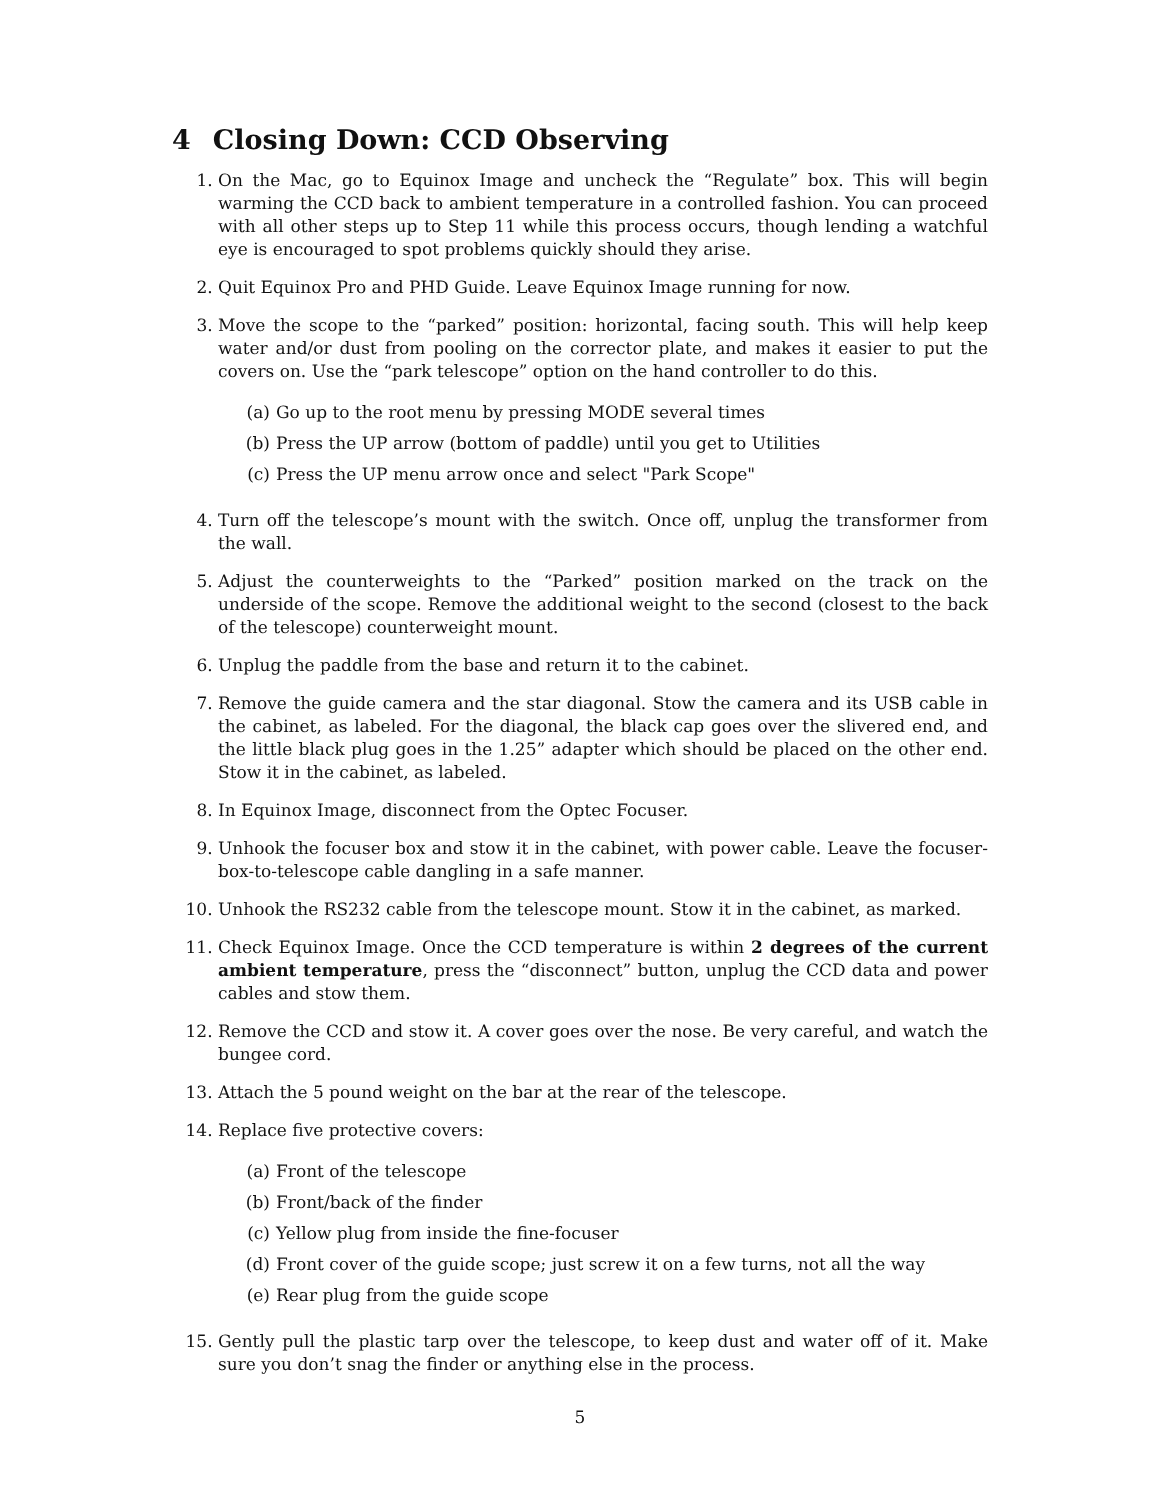4 Closing Down: CCD Observing
1. On the Mac, go to Equinox Image and uncheck the “Regulate” box. This will begin warming the CCD back to ambient temperature in a controlled fashion. You can proceed with all other steps up to Step 11 while this process occurs, though lending a watchful eye is encouraged to spot problems quickly should they arise.
2. Quit Equinox Pro and PHD Guide. Leave Equinox Image running for now.
3. Move the scope to the “parked” position: horizontal, facing south. This will help keep water and/or dust from pooling on the corrector plate, and makes it easier to put the covers on. Use the “park telescope” option on the hand controller to do this.
(a) Go up to the root menu by pressing MODE several times
(b) Press the UP arrow (bottom of paddle) until you get to Utilities
(c) Press the UP menu arrow once and select "Park Scope"
4. Turn off the telescope’s mount with the switch. Once off, unplug the transformer from the wall.
5. Adjust the counterweights to the “Parked” position marked on the track on the underside of the scope. Remove the additional weight to the second (closest to the back of the telescope) counterweight mount.
6. Unplug the paddle from the base and return it to the cabinet.
7. Remove the guide camera and the star diagonal. Stow the camera and its USB cable in the cabinet, as labeled. For the diagonal, the black cap goes over the slivered end, and the little black plug goes in the 1.25” adapter which should be placed on the other end. Stow it in the cabinet, as labeled.
8. In Equinox Image, disconnect from the Optec Focuser.
9. Unhook the focuser box and stow it in the cabinet, with power cable. Leave the focuser-box-to-telescope cable dangling in a safe manner.
10. Unhook the RS232 cable from the telescope mount. Stow it in the cabinet, as marked.
11. Check Equinox Image. Once the CCD temperature is within 2 degrees of the current ambient temperature, press the “disconnect” button, unplug the CCD data and power cables and stow them.
12. Remove the CCD and stow it. A cover goes over the nose. Be very careful, and watch the bungee cord.
13. Attach the 5 pound weight on the bar at the rear of the telescope.
14. Replace five protective covers:
(a) Front of the telescope
(b) Front/back of the finder
(c) Yellow plug from inside the fine-focuser
(d) Front cover of the guide scope; just screw it on a few turns, not all the way
(e) Rear plug from the guide scope
15. Gently pull the plastic tarp over the telescope, to keep dust and water off of it. Make sure you don’t snag the finder or anything else in the process.
5